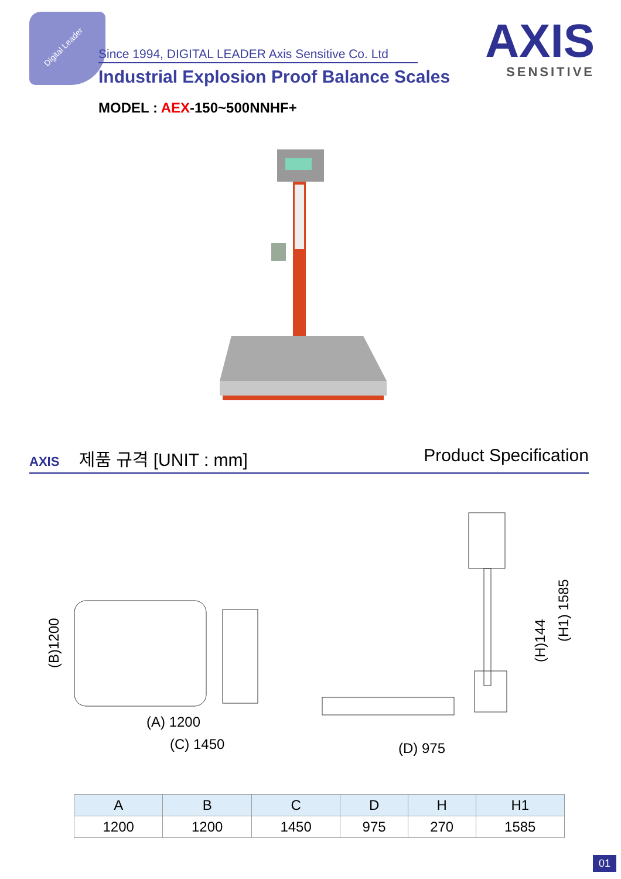Digital Leader
Since 1994, DIGITAL LEADER Axis Sensitive Co. Ltd
Industrial Explosion Proof Balance Scales
MODEL : AEX-150~500NNHF+
AXIS
SENSITIVE
AXIS 제품 규격 [UNIT : mm] Product Specification
(A) 1200
(C) 1450
(D) 975
(B)1200
(H)144
(H1) 1585
| A | B | C | D | H | H1 |
| --- | --- | --- | --- | --- | --- |
| 1200 | 1200 | 1450 | 975 | 270 | 1585 |
01